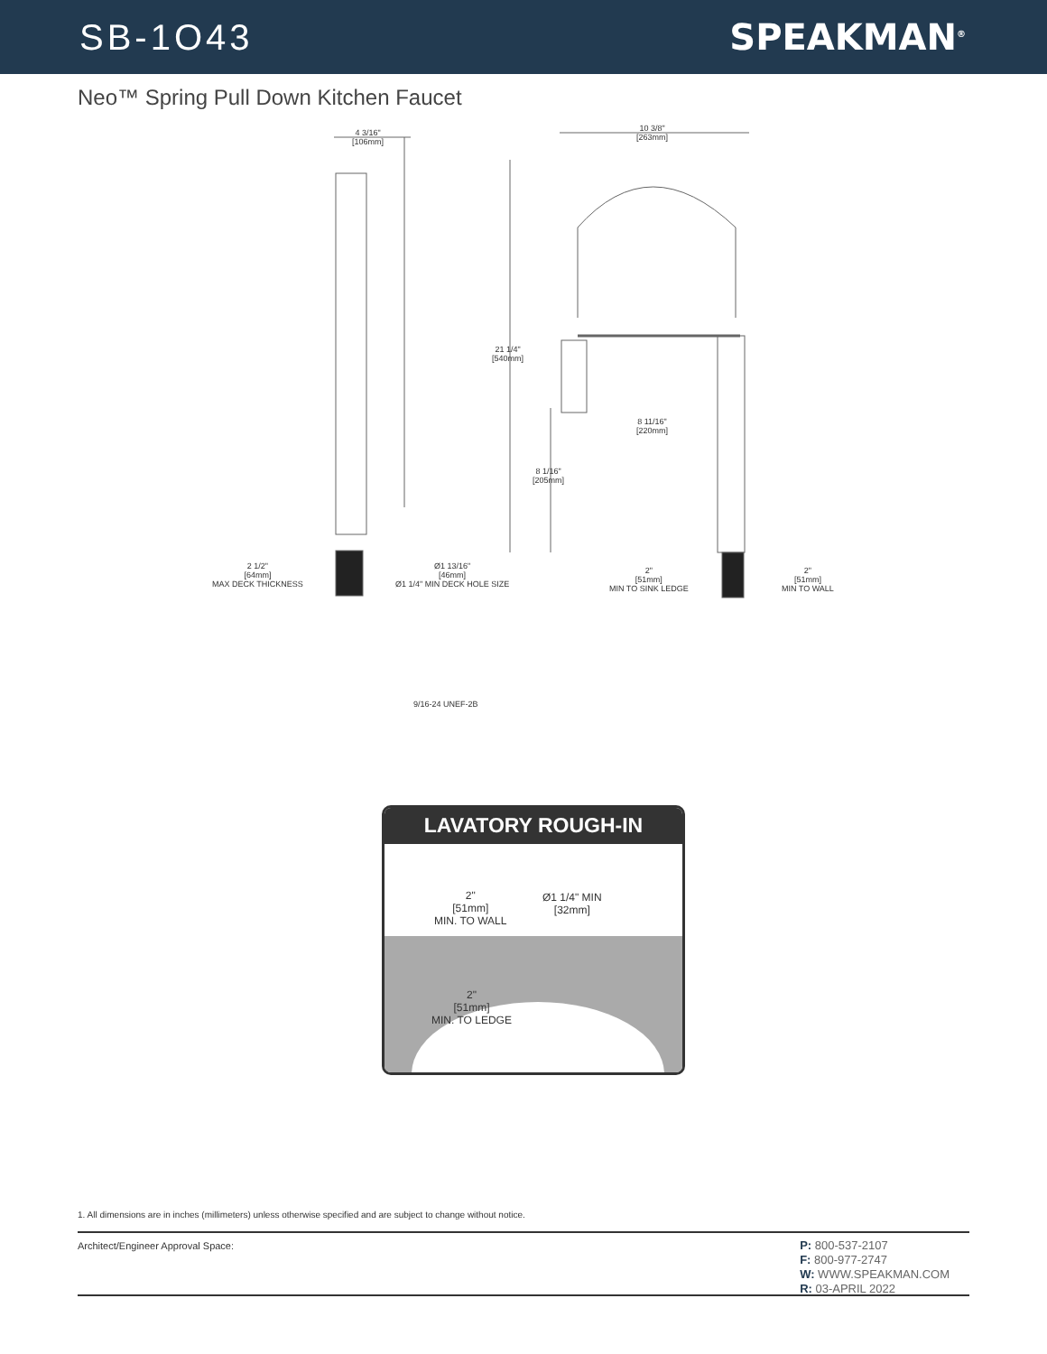SB-1O43 SPEAKMAN<sup>®</sup>
Neo™ Spring Pull Down Kitchen Faucet
4 3/16"
[106mm]
10 3/8"
[263mm]
21 1/4"
[540mm]
8 11/16"
[220mm]
8 1/16"
[205mm]
2 1/2"
[64mm]
MAX DECK THICKNESS
Ø1 13/16"
[46mm]
Ø1 1/4" MIN DECK HOLE SIZE
2"
[51mm]
MIN TO SINK LEDGE
2"
[51mm]
MIN TO WALL
9/16-24 UNEF-2B
LAVATORY ROUGH-IN
2"
[51mm]
MIN. TO WALL
Ø1 1/4" MIN
[32mm]
2"
[51mm]
MIN. TO LEDGE
1. All dimensions are in inches (millimeters) unless otherwise specified and are subject to change without notice.
Architect/Engineer Approval Space:
P: 800-537-2107
F: 800-977-2747
W: WWW.SPEAKMAN.COM
R: 03-APRIL 2022